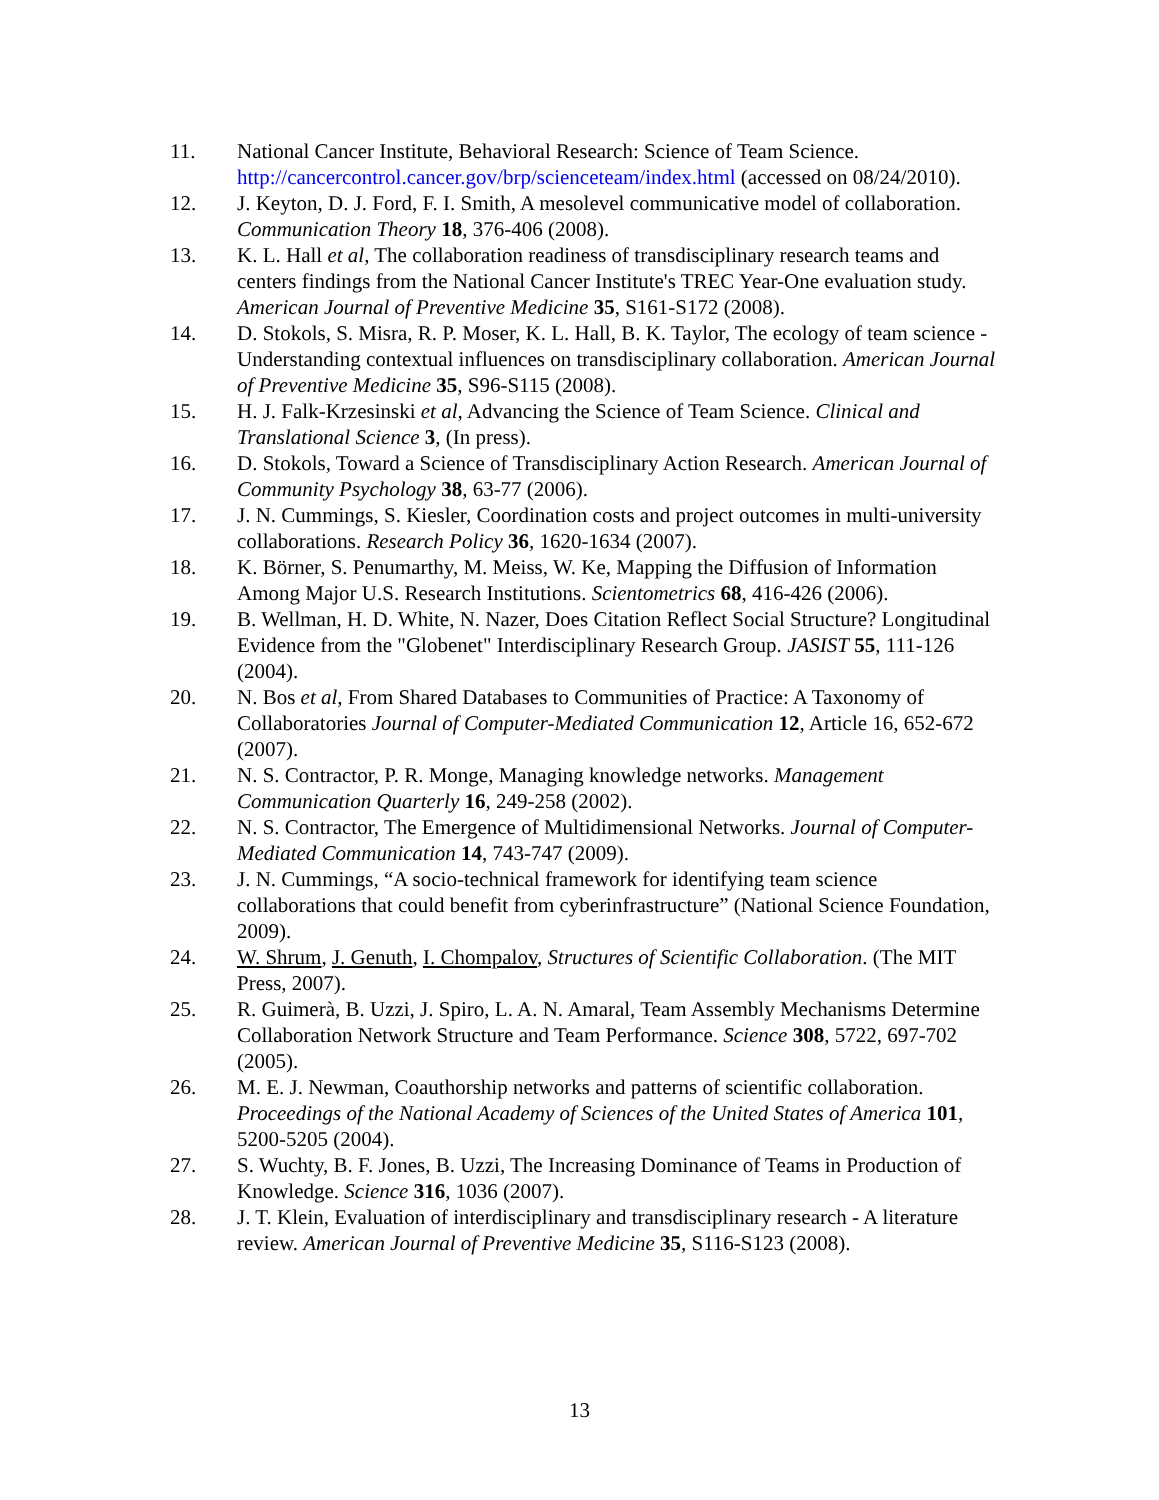11. National Cancer Institute, Behavioral Research: Science of Team Science. http://cancercontrol.cancer.gov/brp/scienceteam/index.html (accessed on 08/24/2010).
12. J. Keyton, D. J. Ford, F. I. Smith, A mesolevel communicative model of collaboration. Communication Theory 18, 376-406 (2008).
13. K. L. Hall et al, The collaboration readiness of transdisciplinary research teams and centers findings from the National Cancer Institute's TREC Year-One evaluation study. American Journal of Preventive Medicine 35, S161-S172 (2008).
14. D. Stokols, S. Misra, R. P. Moser, K. L. Hall, B. K. Taylor, The ecology of team science - Understanding contextual influences on transdisciplinary collaboration. American Journal of Preventive Medicine 35, S96-S115 (2008).
15. H. J. Falk-Krzesinski et al, Advancing the Science of Team Science. Clinical and Translational Science 3, (In press).
16. D. Stokols, Toward a Science of Transdisciplinary Action Research. American Journal of Community Psychology 38, 63-77 (2006).
17. J. N. Cummings, S. Kiesler, Coordination costs and project outcomes in multi-university collaborations. Research Policy 36, 1620-1634 (2007).
18. K. Börner, S. Penumarthy, M. Meiss, W. Ke, Mapping the Diffusion of Information Among Major U.S. Research Institutions. Scientometrics 68, 416-426 (2006).
19. B. Wellman, H. D. White, N. Nazer, Does Citation Reflect Social Structure? Longitudinal Evidence from the "Globenet" Interdisciplinary Research Group. JASIST 55, 111-126 (2004).
20. N. Bos et al, From Shared Databases to Communities of Practice: A Taxonomy of Collaboratories Journal of Computer-Mediated Communication 12, Article 16, 652-672 (2007).
21. N. S. Contractor, P. R. Monge, Managing knowledge networks. Management Communication Quarterly 16, 249-258 (2002).
22. N. S. Contractor, The Emergence of Multidimensional Networks. Journal of Computer-Mediated Communication 14, 743-747 (2009).
23. J. N. Cummings, “A socio-technical framework for identifying team science collaborations that could benefit from cyberinfrastructure” (National Science Foundation, 2009).
24. W. Shrum, J. Genuth, I. Chompalov, Structures of Scientific Collaboration. (The MIT Press, 2007).
25. R. Guimerà, B. Uzzi, J. Spiro, L. A. N. Amaral, Team Assembly Mechanisms Determine Collaboration Network Structure and Team Performance. Science 308, 5722, 697-702 (2005).
26. M. E. J. Newman, Coauthorship networks and patterns of scientific collaboration. Proceedings of the National Academy of Sciences of the United States of America 101, 5200-5205 (2004).
27. S. Wuchty, B. F. Jones, B. Uzzi, The Increasing Dominance of Teams in Production of Knowledge. Science 316, 1036 (2007).
28. J. T. Klein, Evaluation of interdisciplinary and transdisciplinary research - A literature review. American Journal of Preventive Medicine 35, S116-S123 (2008).
13